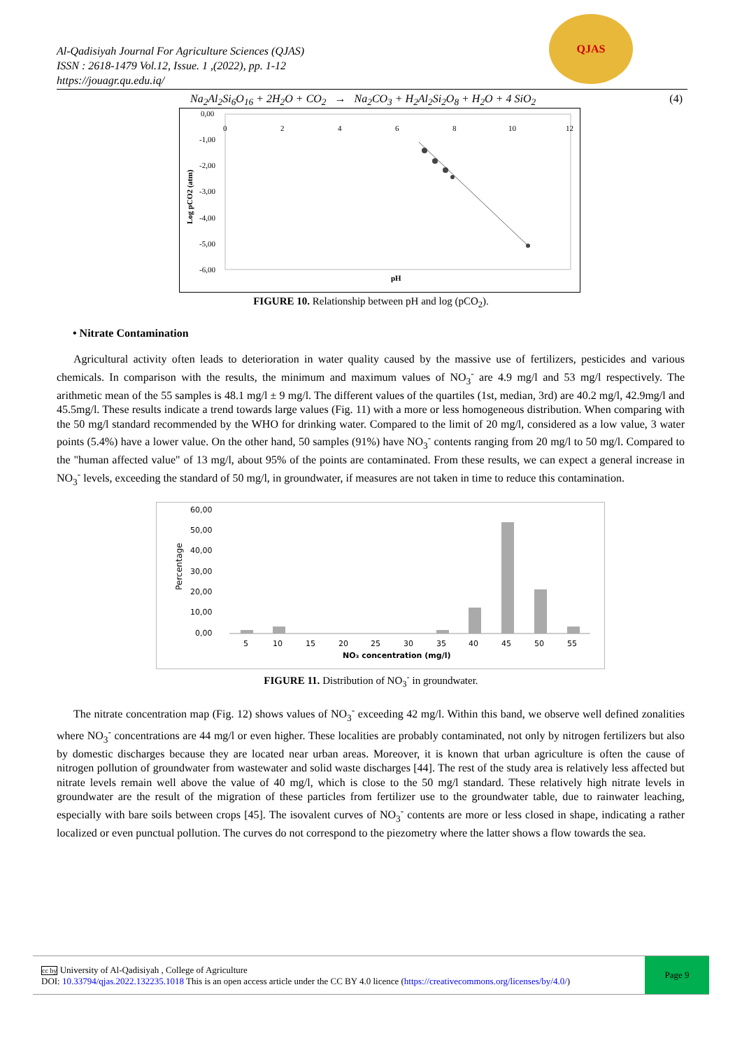QJAS
Al-Qadisiyah Journal For Agriculture Sciences (QJAS)
ISSN : 2618-1479 Vol.12, Issue. 1 ,(2022), pp. 1-12
https://jouagr.qu.edu.iq/
Na<sub>2</sub>Al<sub>2</sub>Si<sub>6</sub>O<sub>16</sub> + 2H<sub>2</sub>O + CO<sub>2</sub> → Na<sub>2</sub>CO<sub>3</sub> + H<sub>2</sub>Al<sub>2</sub>Si<sub>2</sub>O<sub>8</sub> + H<sub>2</sub>O + 4 SiO<sub>2</sub> (4)
0,00
-1,00
-2,00
-3,00
-4,00
-5,00
-6,00
0
2
4
6
8
10
12
pH
Log pCO2 (atm)
FIGURE 10. Relationship between pH and log (pCO<sub>2</sub>).
• Nitrate Contamination
Agricultural activity often leads to deterioration in water quality caused by the massive use of fertilizers, pesticides and various chemicals. In comparison with the results, the minimum and maximum values of NO<sub>3</sub><sup>-</sup> are 4.9 mg/l and 53 mg/l respectively. The arithmetic mean of the 55 samples is 48.1 mg/l ± 9 mg/l. The different values of the quartiles (1st, median, 3rd) are 40.2 mg/l, 42.9mg/l and 45.5mg/l. These results indicate a trend towards large values (Fig. 11) with a more or less homogeneous distribution. When comparing with the 50 mg/l standard recommended by the WHO for drinking water. Compared to the limit of 20 mg/l, considered as a low value, 3 water points (5.4%) have a lower value. On the other hand, 50 samples (91%) have NO<sub>3</sub><sup>-</sup> contents ranging from 20 mg/l to 50 mg/l. Compared to the "human affected value" of 13 mg/l, about 95% of the points are contaminated. From these results, we can expect a general increase in NO<sub>3</sub><sup>-</sup> levels, exceeding the standard of 50 mg/l, in groundwater, if measures are not taken in time to reduce this contamination.
60,00
50,00
40,00
30,00
20,00
10,00
0,00
Percentage
5
10
15
20
25
30
35
40
45
50
55
NO₃ concentration (mg/l)
FIGURE 11. Distribution of NO<sub>3</sub><sup>-</sup> in groundwater.
The nitrate concentration map (Fig. 12) shows values of NO<sub>3</sub><sup>-</sup> exceeding 42 mg/l. Within this band, we observe well defined zonalities where NO<sub>3</sub><sup>-</sup> concentrations are 44 mg/l or even higher. These localities are probably contaminated, not only by nitrogen fertilizers but also by domestic discharges because they are located near urban areas. Moreover, it is known that urban agriculture is often the cause of nitrogen pollution of groundwater from wastewater and solid waste discharges [44]. The rest of the study area is relatively less affected but nitrate levels remain well above the value of 40 mg/l, which is close to the 50 mg/l standard. These relatively high nitrate levels in groundwater are the result of the migration of these particles from fertilizer use to the groundwater table, due to rainwater leaching, especially with bare soils between crops [45]. The isovalent curves of NO<sub>3</sub><sup>-</sup> contents are more or less closed in shape, indicating a rather localized or even punctual pollution. The curves do not correspond to the piezometry where the latter shows a flow towards the sea.
cc by University of Al-Qadisiyah , College of Agriculture
DOI: 10.33794/qjas.2022.132235.1018 This is an open access article under the CC BY 4.0 licence (https://creativecommons.org/licenses/by/4.0/)
Page 9